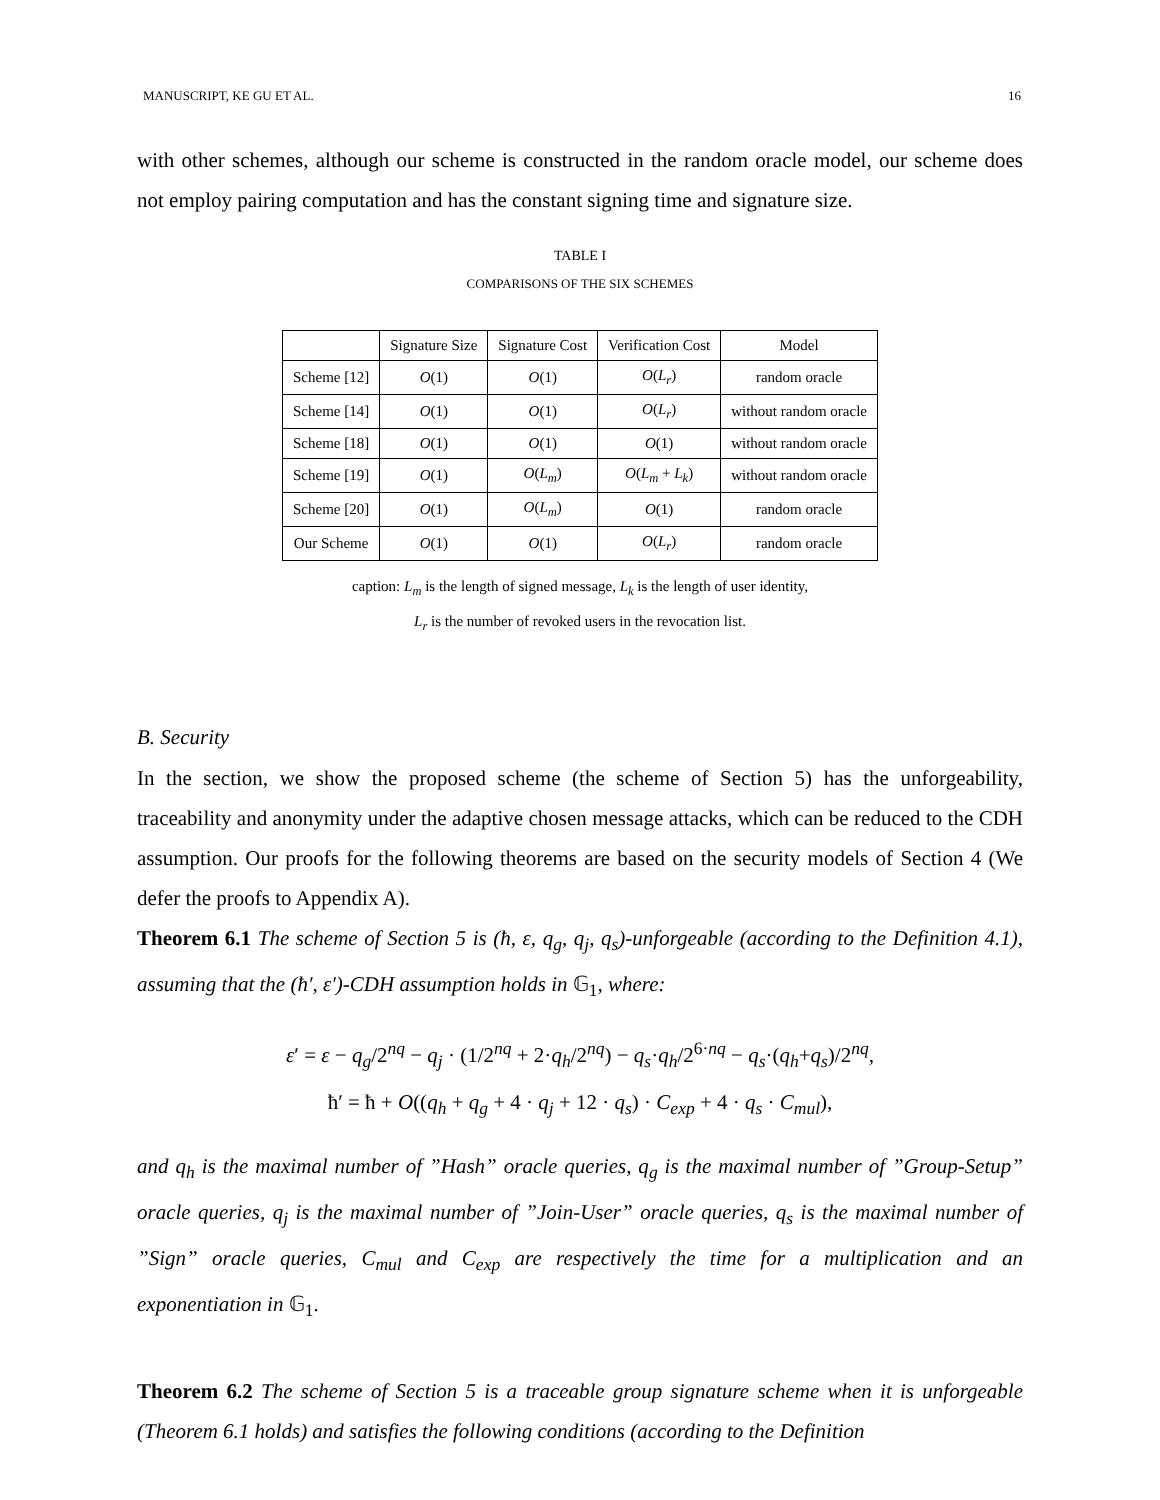MANUSCRIPT, KE GU ET AL. 16
with other schemes, although our scheme is constructed in the random oracle model, our scheme does not employ pairing computation and has the constant signing time and signature size.
TABLE I
COMPARISONS OF THE SIX SCHEMES
| | Signature Size | Signature Cost | Verification Cost | Model |
| --- | --- | --- | --- | --- |
| Scheme [12] | O (1) | O (1) | O ( L<sub>r</sub> ) | random oracle |
| Scheme [14] | O (1) | O (1) | O ( L<sub>r</sub> ) | without random oracle |
| Scheme [18] | O (1) | O (1) | O (1) | without random oracle |
| Scheme [19] | O (1) | O ( L<sub>m</sub> ) | O ( L<sub>m</sub> + L<sub>k</sub> ) | without random oracle |
| Scheme [20] | O (1) | O ( L<sub>m</sub> ) | O (1) | random oracle |
| Our Scheme | O (1) | O (1) | O ( L<sub>r</sub> ) | random oracle |
caption: L<sub>m</sub> is the length of signed message, L<sub>k</sub> is the length of user identity,
L<sub>r</sub> is the number of revoked users in the revocation list.
B. Security
In the section, we show the proposed scheme (the scheme of Section 5) has the unforgeability, traceability and anonymity under the adaptive chosen message attacks, which can be reduced to the CDH assumption. Our proofs for the following theorems are based on the security models of Section 4 (We defer the proofs to Appendix A).
Theorem 6.1 The scheme of Section 5 is (ħ, ε, q<sub>g</sub>, q<sub>j</sub>, q<sub>s</sub>)-unforgeable (according to the Definition 4.1), assuming that the (ħ′, ε′)-CDH assumption holds in 𝔾<sub>1</sub>, where:
ε′ = ε − q<sub>g</sub>/2<sup>nq</sup> − q<sub>j</sub> · (1/2<sup>nq</sup> + 2·q<sub>h</sub>/2<sup>nq</sup>) − q<sub>s</sub>·q<sub>h</sub>/2<sup>6·nq</sup> − q<sub>s</sub>·(q<sub>h</sub>+q<sub>s</sub>)/2<sup>nq</sup>,
ħ′ = ħ + O((q<sub>h</sub> + q<sub>g</sub> + 4 · q<sub>j</sub> + 12 · q<sub>s</sub>) · C<sub>exp</sub> + 4 · q<sub>s</sub> · C<sub>mul</sub>),
and q<sub>h</sub> is the maximal number of ”Hash” oracle queries, q<sub>g</sub> is the maximal number of ”Group-Setup” oracle queries, q<sub>j</sub> is the maximal number of ”Join-User” oracle queries, q<sub>s</sub> is the maximal number of ”Sign” oracle queries, C<sub>mul</sub> and C<sub>exp</sub> are respectively the time for a multiplication and an exponentiation in 𝔾<sub>1</sub>.
Theorem 6.2 The scheme of Section 5 is a traceable group signature scheme when it is unforgeable (Theorem 6.1 holds) and satisfies the following conditions (according to the Definition